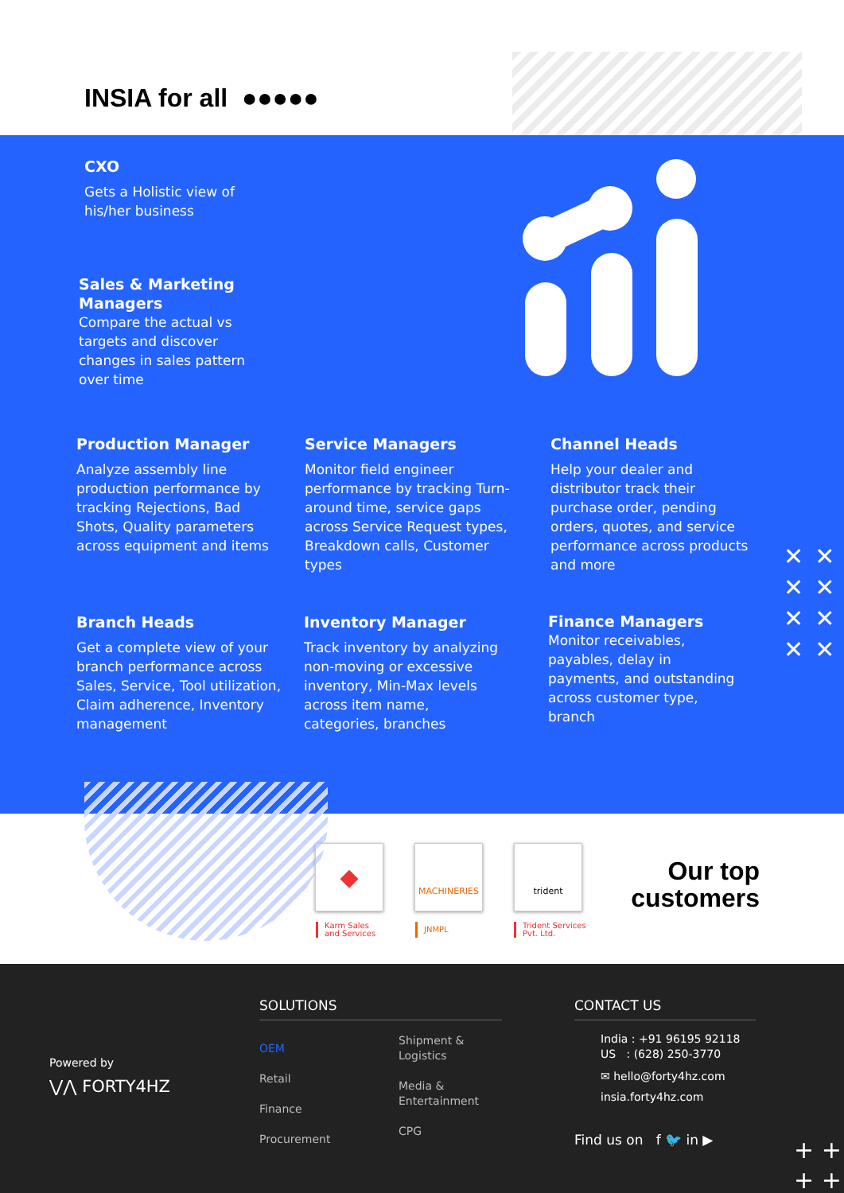INSIA for all ●●●●●
CXO
Gets a Holistic view of his/her business
Sales & Marketing Managers
Compare the actual vs targets and discover changes in sales pattern over time
Production Manager
Analyze assembly line production performance by tracking Rejections, Bad Shots, Quality parameters across equipment and items
Service Managers
Monitor field engineer performance by tracking Turn-around time, service gaps across Service Request types, Breakdown calls, Customer types
Channel Heads
Help your dealer and distributor track their purchase order, pending orders, quotes, and service performance across products and more
Branch Heads
Get a complete view of your branch performance across Sales, Service, Tool utilization, Claim adherence, Inventory management
Inventory Manager
Track inventory by analyzing non-moving or excessive inventory, Min-Max levels across item name, categories, branches
Finance Managers
Monitor receivables, payables, delay in payments, and outstanding across customer type, branch
✕✕
✕✕
✕✕
✕✕
◆ MACHINERIES trident
Karm Sales
and Services
JNMPL
Trident Services
Pvt. Ltd.
Our top
customers
Powered by
⋁⋀ FORTY4HZ
SOLUTIONS
OEM
Retail
Finance
Procurement
Shipment &
Logistics
Media &
Entertainment
CPG
CONTACT US
India : +91 96195 92118
US : (628) 250-3770
✉ hello@forty4hz.com
insia.forty4hz.com
Find us on f 🐦 in ▶
+ +
+ +